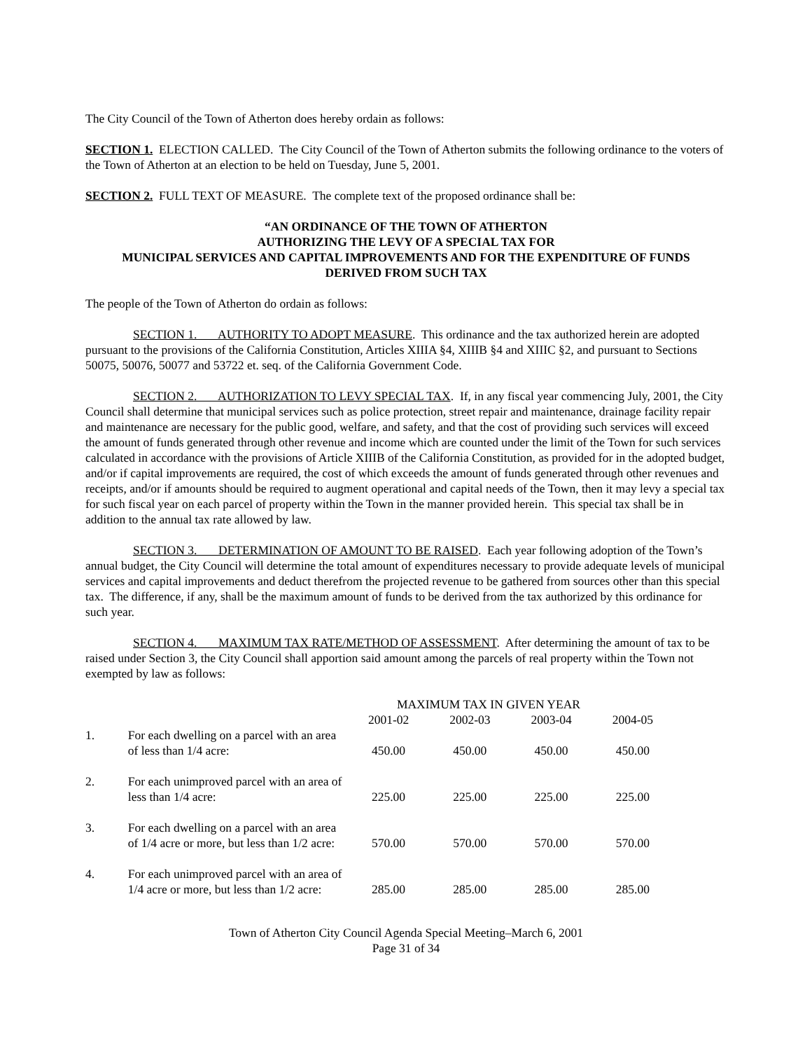The City Council of the Town of Atherton does hereby ordain as follows:
SECTION 1. ELECTION CALLED. The City Council of the Town of Atherton submits the following ordinance to the voters of the Town of Atherton at an election to be held on Tuesday, June 5, 2001.
SECTION 2. FULL TEXT OF MEASURE. The complete text of the proposed ordinance shall be:
“AN ORDINANCE OF THE TOWN OF ATHERTON
AUTHORIZING THE LEVY OF A SPECIAL TAX FOR
MUNICIPAL SERVICES AND CAPITAL IMPROVEMENTS AND FOR THE EXPENDITURE OF FUNDS
DERIVED FROM SUCH TAX
The people of the Town of Atherton do ordain as follows:
SECTION 1. AUTHORITY TO ADOPT MEASURE. This ordinance and the tax authorized herein are adopted pursuant to the provisions of the California Constitution, Articles XIIIA §4, XIIIB §4 and XIIIC §2, and pursuant to Sections 50075, 50076, 50077 and 53722 et. seq. of the California Government Code.
SECTION 2. AUTHORIZATION TO LEVY SPECIAL TAX. If, in any fiscal year commencing July, 2001, the City Council shall determine that municipal services such as police protection, street repair and maintenance, drainage facility repair and maintenance are necessary for the public good, welfare, and safety, and that the cost of providing such services will exceed the amount of funds generated through other revenue and income which are counted under the limit of the Town for such services calculated in accordance with the provisions of Article XIIIB of the California Constitution, as provided for in the adopted budget, and/or if capital improvements are required, the cost of which exceeds the amount of funds generated through other revenues and receipts, and/or if amounts should be required to augment operational and capital needs of the Town, then it may levy a special tax for such fiscal year on each parcel of property within the Town in the manner provided herein. This special tax shall be in addition to the annual tax rate allowed by law.
SECTION 3. DETERMINATION OF AMOUNT TO BE RAISED. Each year following adoption of the Town’s annual budget, the City Council will determine the total amount of expenditures necessary to provide adequate levels of municipal services and capital improvements and deduct therefrom the projected revenue to be gathered from sources other than this special tax. The difference, if any, shall be the maximum amount of funds to be derived from the tax authorized by this ordinance for such year.
SECTION 4. MAXIMUM TAX RATE/METHOD OF ASSESSMENT. After determining the amount of tax to be raised under Section 3, the City Council shall apportion said amount among the parcels of real property within the Town not exempted by law as follows:
| | | MAXIMUM TAX IN GIVEN YEAR | | | |
| | | 2001-02 | 2002-03 | 2003-04 | 2004-05 |
| 1. | For each dwelling on a parcel with an area of less than 1/4 acre: | 450.00 | 450.00 | 450.00 | 450.00 |
| 2. | For each unimproved parcel with an area of less than 1/4 acre: | 225.00 | 225.00 | 225.00 | 225.00 |
| 3. | For each dwelling on a parcel with an area of 1/4 acre or more, but less than 1/2 acre: | 570.00 | 570.00 | 570.00 | 570.00 |
| 4. | For each unimproved parcel with an area of 1/4 acre or more, but less than 1/2 acre: | 285.00 | 285.00 | 285.00 | 285.00 |
Town of Atherton City Council Agenda Special Meeting–March 6, 2001
Page 31 of 34